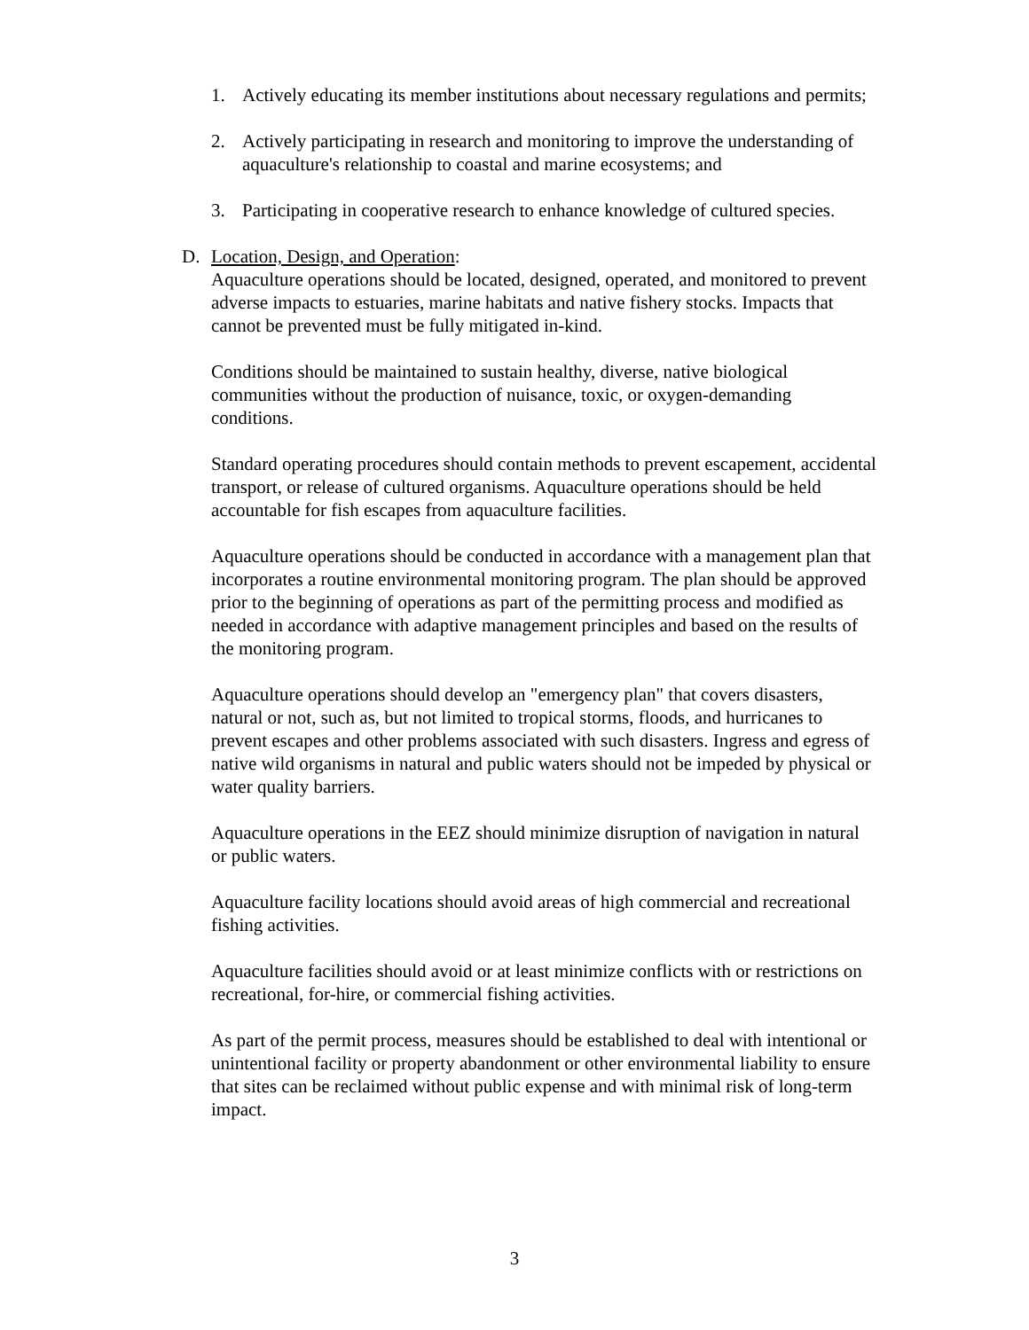1. Actively educating its member institutions about necessary regulations and permits;
2. Actively participating in research and monitoring to improve the understanding of aquaculture's relationship to coastal and marine ecosystems; and
3. Participating in cooperative research to enhance knowledge of cultured species.
D. Location, Design, and Operation:
Aquaculture operations should be located, designed, operated, and monitored to prevent adverse impacts to estuaries, marine habitats and native fishery stocks. Impacts that cannot be prevented must be fully mitigated in-kind.
Conditions should be maintained to sustain healthy, diverse, native biological communities without the production of nuisance, toxic, or oxygen-demanding conditions.
Standard operating procedures should contain methods to prevent escapement, accidental transport, or release of cultured organisms. Aquaculture operations should be held accountable for fish escapes from aquaculture facilities.
Aquaculture operations should be conducted in accordance with a management plan that incorporates a routine environmental monitoring program. The plan should be approved prior to the beginning of operations as part of the permitting process and modified as needed in accordance with adaptive management principles and based on the results of the monitoring program.
Aquaculture operations should develop an "emergency plan" that covers disasters, natural or not, such as, but not limited to tropical storms, floods, and hurricanes to prevent escapes and other problems associated with such disasters. Ingress and egress of native wild organisms in natural and public waters should not be impeded by physical or water quality barriers.
Aquaculture operations in the EEZ should minimize disruption of navigation in natural or public waters.
Aquaculture facility locations should avoid areas of high commercial and recreational fishing activities.
Aquaculture facilities should avoid or at least minimize conflicts with or restrictions on recreational, for-hire, or commercial fishing activities.
As part of the permit process, measures should be established to deal with intentional or unintentional facility or property abandonment or other environmental liability to ensure that sites can be reclaimed without public expense and with minimal risk of long-term impact.
3